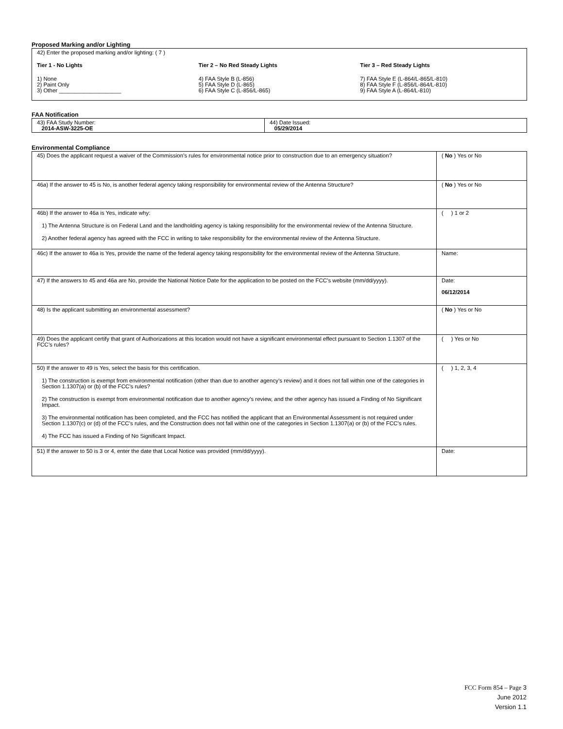Proposed Marking and/or Lighting
42) Enter the proposed marking and/or lighting: ( 7 )
Tier 1 - No Lights
1) None
2) Paint Only
3) Other ____________________
Tier 2 – No Red Steady Lights
4) FAA Style B (L-856)
5) FAA Style D (L-865)
6) FAA Style C (L-856/L-865)
Tier 3 – Red Steady Lights
7) FAA Style E (L-864/L-865/L-810)
8) FAA Style F (L-856/L-864/L-810)
9) FAA Style A (L-864/L-810)
FAA Notification
| 43) FAA Study Number: 2014-ASW-3225-OE | 44) Date Issued: 05/29/2014 |
Environmental Compliance
| 45) Does the applicant request a waiver of the Commission’s rules for environmental notice prior to construction due to an emergency situation? | ( No ) Yes or No |
| 46a) If the answer to 45 is No, is another federal agency taking responsibility for environmental review of the Antenna Structure? | ( No ) Yes or No |
| 46b) If the answer to 46a is Yes, indicate why: 1) The Antenna Structure is on Federal Land and the landholding agency is taking responsibility for the environmental review of the Antenna Structure. 2) Another federal agency has agreed with the FCC in writing to take responsibility for the environmental review of the Antenna Structure. | ( ) 1 or 2 |
| 46c) If the answer to 46a is Yes, provide the name of the federal agency taking responsibility for the environmental review of the Antenna Structure. | Name: |
| 47) If the answers to 45 and 46a are No, provide the National Notice Date for the application to be posted on the FCC’s website (mm/dd/yyyy). | Date: 06/12/2014 |
| 48) Is the applicant submitting an environmental assessment? | ( No ) Yes or No |
| 49) Does the applicant certify that grant of Authorizations at this location would not have a significant environmental effect pursuant to Section 1.1307 of the FCC’s rules? | ( ) Yes or No |
| 50) If the answer to 49 is Yes, select the basis for this certification. 1) The construction is exempt from environmental notification (other than due to another agency’s review) and it does not fall within one of the categories in Section 1.1307(a) or (b) of the FCC’s rules? 2) The construction is exempt from environmental notification due to another agency’s review, and the other agency has issued a Finding of No Significant Impact. 3) The environmental notification has been completed, and the FCC has notified the applicant that an Environmental Assessment is not required under Section 1.1307(c) or (d) of the FCC’s rules, and the Construction does not fall within one of the categories in Section 1.1307(a) or (b) of the FCC’s rules. 4) The FCC has issued a Finding of No Significant Impact. | ( ) 1, 2, 3, 4 |
| 51) If the answer to 50 is 3 or 4, enter the date that Local Notice was provided (mm/dd/yyyy). | Date: |
FCC Form 854 – Page 3
June 2012
Version 1.1